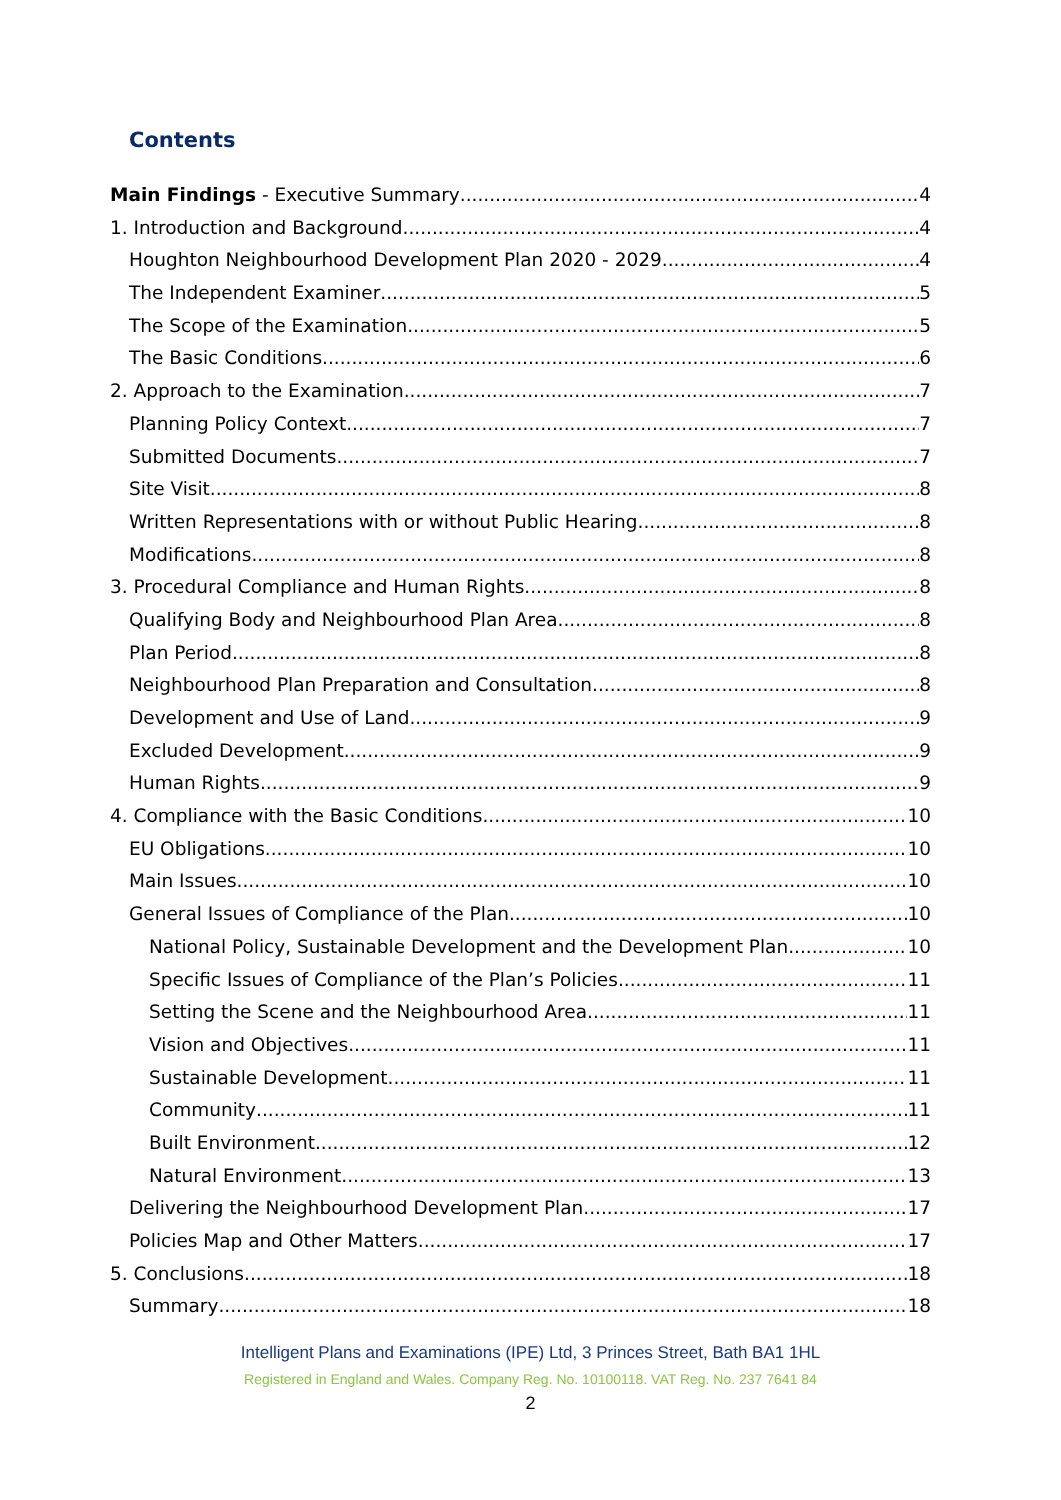Contents
Main Findings - Executive Summary 4
1. Introduction and Background 4
Houghton Neighbourhood Development Plan 2020 - 2029 4
The Independent Examiner 5
The Scope of the Examination 5
The Basic Conditions 6
2. Approach to the Examination 7
Planning Policy Context 7
Submitted Documents 7
Site Visit 8
Written Representations with or without Public Hearing 8
Modifications 8
3. Procedural Compliance and Human Rights 8
Qualifying Body and Neighbourhood Plan Area 8
Plan Period 8
Neighbourhood Plan Preparation and Consultation 8
Development and Use of Land 9
Excluded Development 9
Human Rights 9
4. Compliance with the Basic Conditions 10
EU Obligations 10
Main Issues 10
General Issues of Compliance of the Plan 10
National Policy, Sustainable Development and the Development Plan 10
Specific Issues of Compliance of the Plan’s Policies 11
Setting the Scene and the Neighbourhood Area 11
Vision and Objectives 11
Sustainable Development 11
Community 11
Built Environment 12
Natural Environment 13
Delivering the Neighbourhood Development Plan 17
Policies Map and Other Matters 17
5. Conclusions 18
Summary 18
Intelligent Plans and Examinations (IPE) Ltd, 3 Princes Street, Bath BA1 1HL
Registered in England and Wales. Company Reg. No. 10100118. VAT Reg. No. 237 7641 84
2